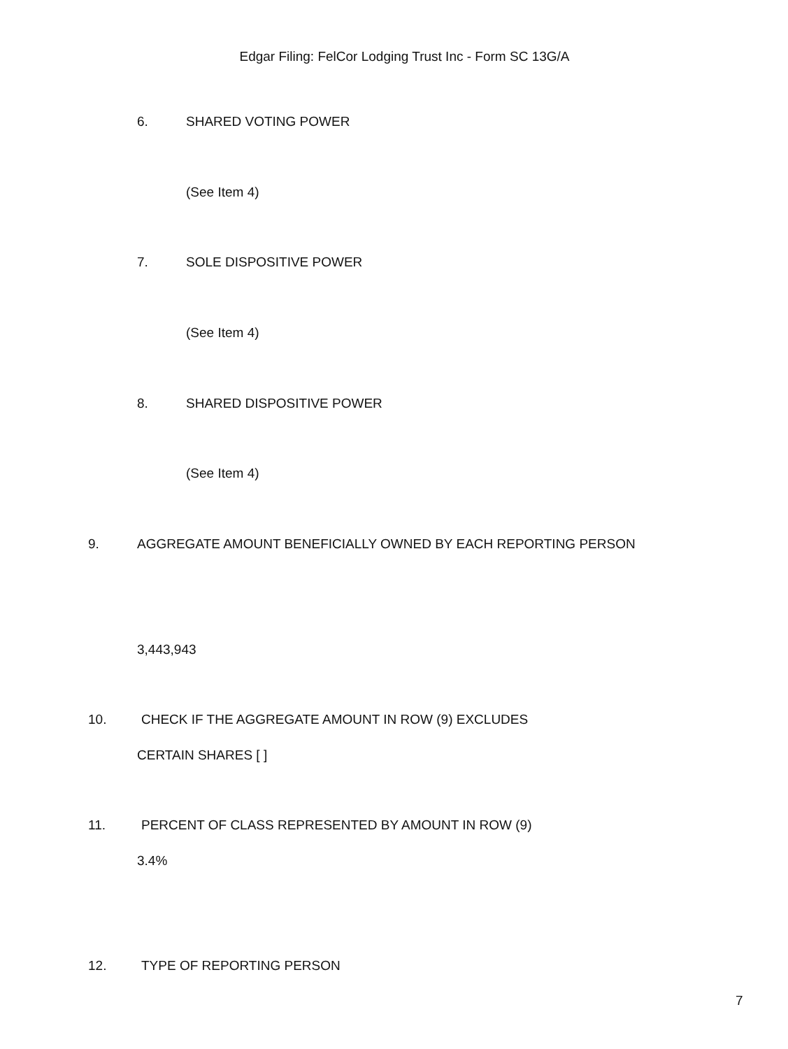Edgar Filing: FelCor Lodging Trust Inc - Form SC 13G/A
6. SHARED VOTING POWER
(See Item 4)
7. SOLE DISPOSITIVE POWER
(See Item 4)
8. SHARED DISPOSITIVE POWER
(See Item 4)
9. AGGREGATE AMOUNT BENEFICIALLY OWNED BY EACH REPORTING PERSON
3,443,943
10. CHECK IF THE AGGREGATE AMOUNT IN ROW (9) EXCLUDES
CERTAIN SHARES [ ]
11. PERCENT OF CLASS REPRESENTED BY AMOUNT IN ROW (9)
3.4%
12. TYPE OF REPORTING PERSON
7